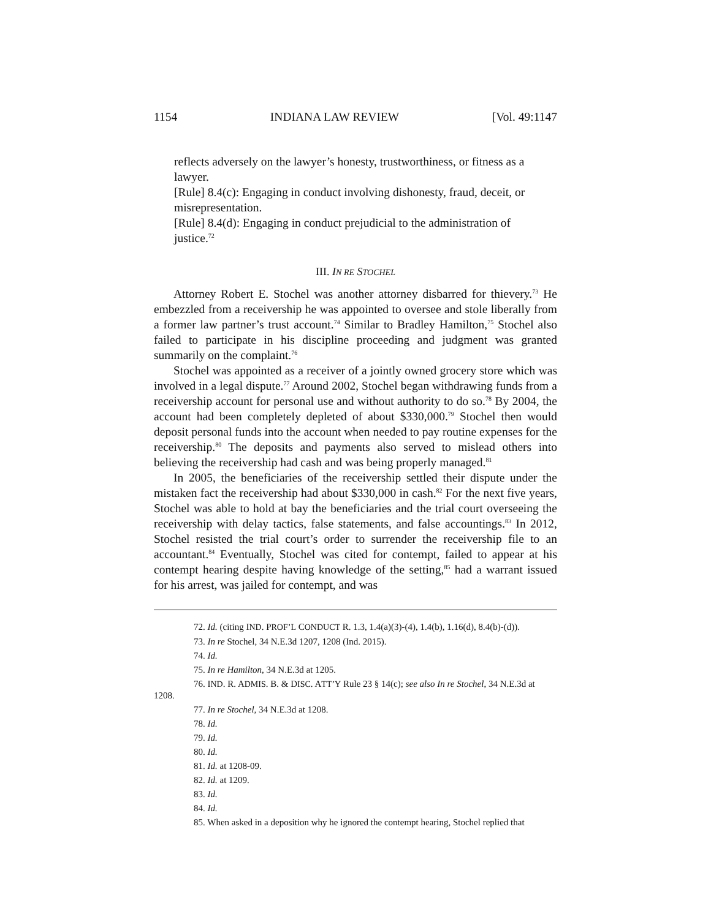1154 INDIANA LAW REVIEW [Vol. 49:1147
reflects adversely on the lawyer’s honesty, trustworthiness, or fitness as a lawyer.
[Rule] 8.4(c): Engaging in conduct involving dishonesty, fraud, deceit, or misrepresentation.
[Rule] 8.4(d): Engaging in conduct prejudicial to the administration of justice.<sup>72</sup>
III. IN RE STOCHEL
Attorney Robert E. Stochel was another attorney disbarred for thievery.<sup>73</sup> He embezzled from a receivership he was appointed to oversee and stole liberally from a former law partner’s trust account.<sup>74</sup> Similar to Bradley Hamilton,<sup>75</sup> Stochel also failed to participate in his discipline proceeding and judgment was granted summarily on the complaint.<sup>76</sup>
Stochel was appointed as a receiver of a jointly owned grocery store which was involved in a legal dispute.<sup>77</sup> Around 2002, Stochel began withdrawing funds from a receivership account for personal use and without authority to do so.<sup>78</sup> By 2004, the account had been completely depleted of about $330,000.<sup>79</sup> Stochel then would deposit personal funds into the account when needed to pay routine expenses for the receivership.<sup>80</sup> The deposits and payments also served to mislead others into believing the receivership had cash and was being properly managed.<sup>81</sup>
In 2005, the beneficiaries of the receivership settled their dispute under the mistaken fact the receivership had about $330,000 in cash.<sup>82</sup> For the next five years, Stochel was able to hold at bay the beneficiaries and the trial court overseeing the receivership with delay tactics, false statements, and false accountings.<sup>83</sup> In 2012, Stochel resisted the trial court’s order to surrender the receivership file to an accountant.<sup>84</sup> Eventually, Stochel was cited for contempt, failed to appear at his contempt hearing despite having knowledge of the setting,<sup>85</sup> had a warrant issued for his arrest, was jailed for contempt, and was
72. Id. (citing IND. PROF’L CONDUCT R. 1.3, 1.4(a)(3)-(4), 1.4(b), 1.16(d), 8.4(b)-(d)).
73. In re Stochel, 34 N.E.3d 1207, 1208 (Ind. 2015).
74. Id.
75. In re Hamilton, 34 N.E.3d at 1205.
76. IND. R. ADMIS. B. & DISC. ATT’Y Rule 23 § 14(c); see also In re Stochel, 34 N.E.3d at 1208.
77. In re Stochel, 34 N.E.3d at 1208.
78. Id.
79. Id.
80. Id.
81. Id. at 1208-09.
82. Id. at 1209.
83. Id.
84. Id.
85. When asked in a deposition why he ignored the contempt hearing, Stochel replied that